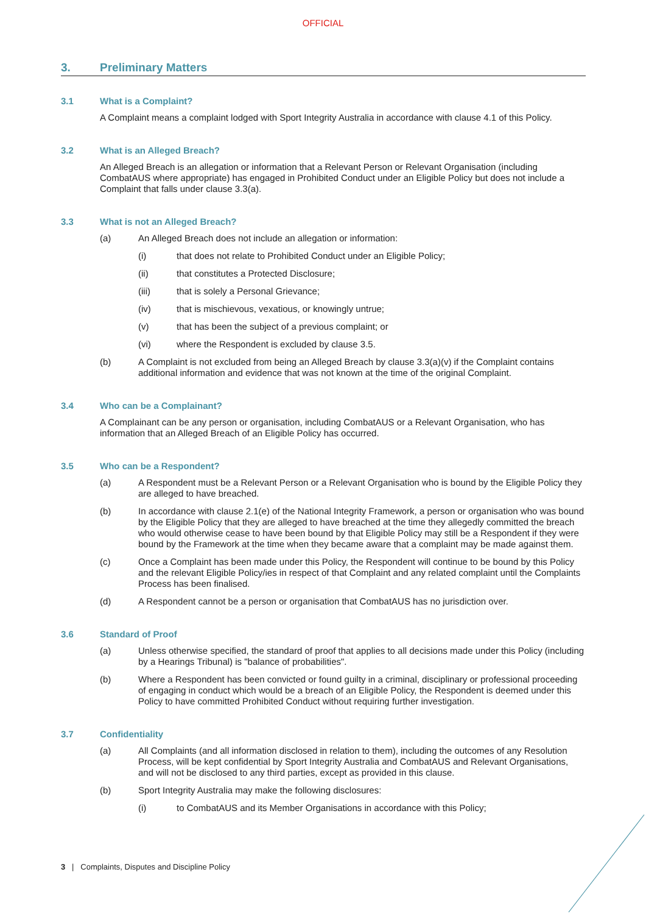OFFICIAL
3. Preliminary Matters
3.1 What is a Complaint?
A Complaint means a complaint lodged with Sport Integrity Australia in accordance with clause 4.1 of this Policy.
3.2 What is an Alleged Breach?
An Alleged Breach is an allegation or information that a Relevant Person or Relevant Organisation (including CombatAUS where appropriate) has engaged in Prohibited Conduct under an Eligible Policy but does not include a Complaint that falls under clause 3.3(a).
3.3 What is not an Alleged Breach?
(a) An Alleged Breach does not include an allegation or information:
(i) that does not relate to Prohibited Conduct under an Eligible Policy;
(ii) that constitutes a Protected Disclosure;
(iii) that is solely a Personal Grievance;
(iv) that is mischievous, vexatious, or knowingly untrue;
(v) that has been the subject of a previous complaint; or
(vi) where the Respondent is excluded by clause 3.5.
(b) A Complaint is not excluded from being an Alleged Breach by clause 3.3(a)(v) if the Complaint contains additional information and evidence that was not known at the time of the original Complaint.
3.4 Who can be a Complainant?
A Complainant can be any person or organisation, including CombatAUS or a Relevant Organisation, who has information that an Alleged Breach of an Eligible Policy has occurred.
3.5 Who can be a Respondent?
(a) A Respondent must be a Relevant Person or a Relevant Organisation who is bound by the Eligible Policy they are alleged to have breached.
(b) In accordance with clause 2.1(e) of the National Integrity Framework, a person or organisation who was bound by the Eligible Policy that they are alleged to have breached at the time they allegedly committed the breach who would otherwise cease to have been bound by that Eligible Policy may still be a Respondent if they were bound by the Framework at the time when they became aware that a complaint may be made against them.
(c) Once a Complaint has been made under this Policy, the Respondent will continue to be bound by this Policy and the relevant Eligible Policy/ies in respect of that Complaint and any related complaint until the Complaints Process has been finalised.
(d) A Respondent cannot be a person or organisation that CombatAUS has no jurisdiction over.
3.6 Standard of Proof
(a) Unless otherwise specified, the standard of proof that applies to all decisions made under this Policy (including by a Hearings Tribunal) is "balance of probabilities".
(b) Where a Respondent has been convicted or found guilty in a criminal, disciplinary or professional proceeding of engaging in conduct which would be a breach of an Eligible Policy, the Respondent is deemed under this Policy to have committed Prohibited Conduct without requiring further investigation.
3.7 Confidentiality
(a) All Complaints (and all information disclosed in relation to them), including the outcomes of any Resolution Process, will be kept confidential by Sport Integrity Australia and CombatAUS and Relevant Organisations, and will not be disclosed to any third parties, except as provided in this clause.
(b) Sport Integrity Australia may make the following disclosures:
(i) to CombatAUS and its Member Organisations in accordance with this Policy;
3 | Complaints, Disputes and Discipline Policy